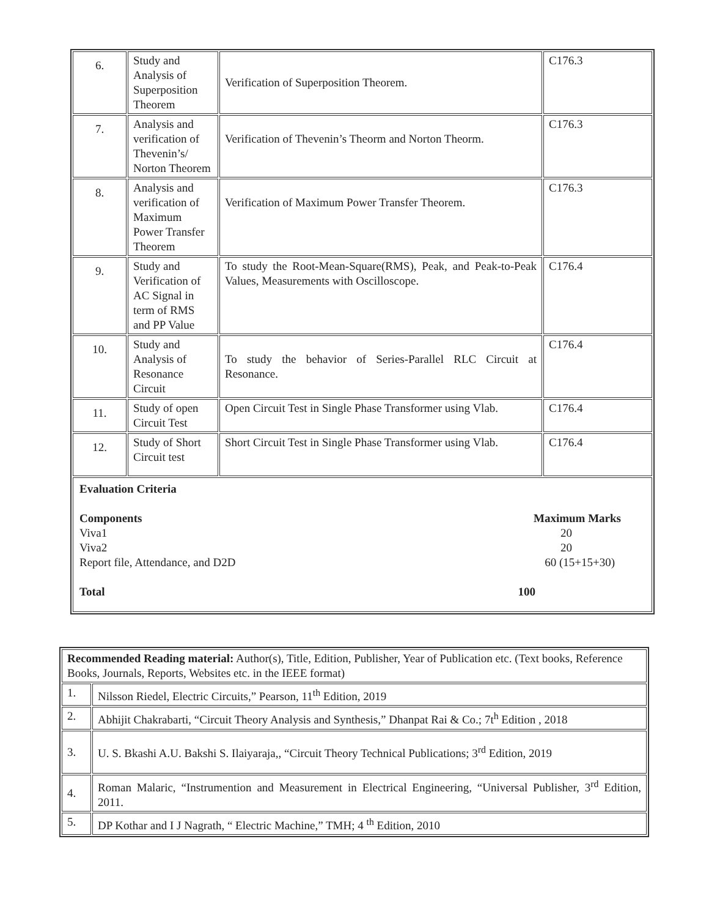| 6. | Study and Analysis of Superposition Theorem | Verification of Superposition Theorem. | C176.3 |
| 7. | Analysis and verification of Thevenin’s/ Norton Theorem | Verification of Thevenin’s Theorm and Norton Theorm. | C176.3 |
| 8. | Analysis and verification of Maximum Power Transfer Theorem | Verification of Maximum Power Transfer Theorem. | C176.3 |
| 9. | Study and Verification of AC Signal in term of RMS and PP Value | To study the Root-Mean-Square(RMS), Peak, and Peak-to-Peak Values, Measurements with Oscilloscope. | C176.4 |
| 10. | Study and Analysis of Resonance Circuit | To study the behavior of Series-Parallel RLC Circuit at Resonance. | C176.4 |
| 11. | Study of open Circuit Test | Open Circuit Test in Single Phase Transformer using Vlab. | C176.4 |
| 12. | Study of Short Circuit test | Short Circuit Test in Single Phase Transformer using Vlab. | C176.4 |
| Evaluation Criteria Components Maximum Marks Viva1 20 Viva2 20 Report file, Attendance, and D2D 60 (15+15+30) Total 100 | | | |
| Recommended Reading material: Author(s), Title, Edition, Publisher, Year of Publication etc. (Text books, Reference Books, Journals, Reports, Websites etc. in the IEEE format) | |
| 1. | Nilsson Riedel, Electric Circuits,” Pearson, 11<sup>th</sup> Edition, 2019 |
| 2. | Abhijit Chakrabarti, “Circuit Theory Analysis and Synthesis,” Dhanpat Rai & Co.; 7t<sup>h</sup> Edition , 2018 |
| 3. | U. S. Bkashi A.U. Bakshi S. Ilaiyaraja,, “Circuit Theory Technical Publications; 3<sup>rd</sup> Edition, 2019 |
| 4. | Roman Malaric, “Instrumention and Measurement in Electrical Engineering, “Universal Publisher, 3<sup>rd</sup> Edition, 2011. |
| 5. | DP Kothar and I J Nagrath, “ Electric Machine,” TMH; 4 <sup>th</sup> Edition, 2010 |